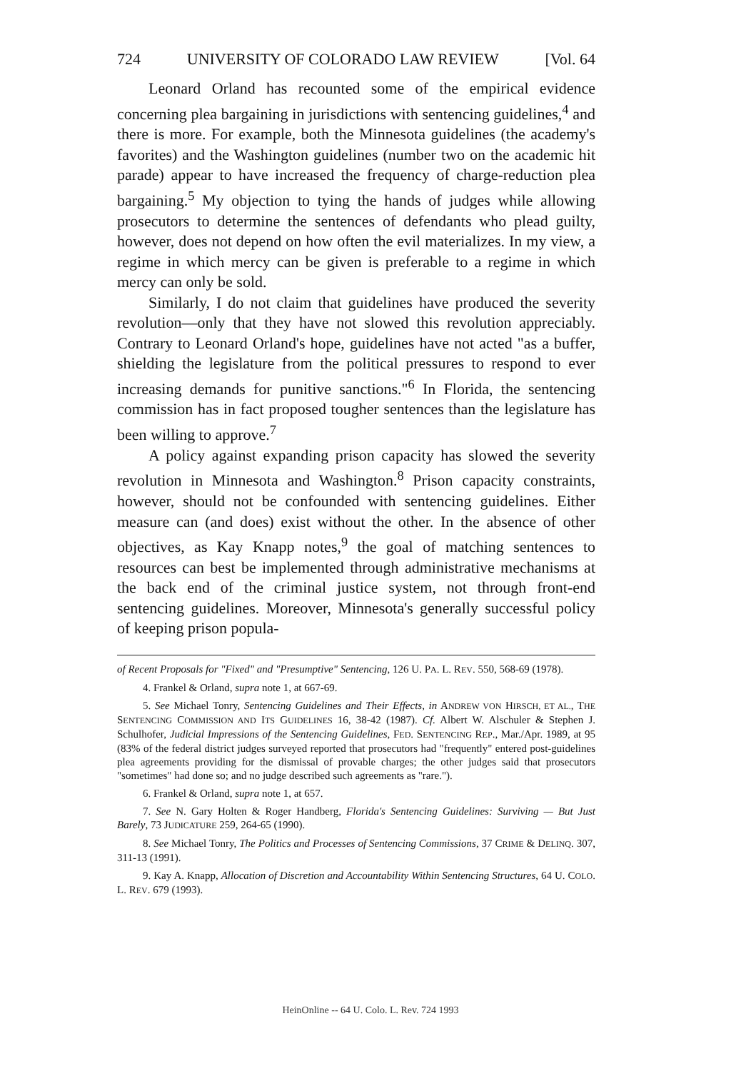724 UNIVERSITY OF COLORADO LAW REVIEW [Vol. 64
Leonard Orland has recounted some of the empirical evidence concerning plea bargaining in jurisdictions with sentencing guidelines,<sup>4</sup> and there is more. For example, both the Minnesota guidelines (the academy's favorites) and the Washington guidelines (number two on the academic hit parade) appear to have increased the frequency of charge-reduction plea bargaining.<sup>5</sup> My objection to tying the hands of judges while allowing prosecutors to determine the sentences of defendants who plead guilty, however, does not depend on how often the evil materializes. In my view, a regime in which mercy can be given is preferable to a regime in which mercy can only be sold.
Similarly, I do not claim that guidelines have produced the severity revolution—only that they have not slowed this revolution appreciably. Contrary to Leonard Orland's hope, guidelines have not acted "as a buffer, shielding the legislature from the political pressures to respond to ever increasing demands for punitive sanctions."<sup>6</sup> In Florida, the sentencing commission has in fact proposed tougher sentences than the legislature has been willing to approve.<sup>7</sup>
A policy against expanding prison capacity has slowed the severity revolution in Minnesota and Washington.<sup>8</sup> Prison capacity constraints, however, should not be confounded with sentencing guidelines. Either measure can (and does) exist without the other. In the absence of other objectives, as Kay Knapp notes,<sup>9</sup> the goal of matching sentences to resources can best be implemented through administrative mechanisms at the back end of the criminal justice system, not through front-end sentencing guidelines. Moreover, Minnesota's generally successful policy of keeping prison popula-
of Recent Proposals for "Fixed" and "Presumptive" Sentencing, 126 U. PA. L. REV. 550, 568-69 (1978).
4. Frankel & Orland, supra note 1, at 667-69.
5. See Michael Tonry, Sentencing Guidelines and Their Effects, in ANDREW VON HIRSCH, ET AL., THE SENTENCING COMMISSION AND ITS GUIDELINES 16, 38-42 (1987). Cf. Albert W. Alschuler & Stephen J. Schulhofer, Judicial Impressions of the Sentencing Guidelines, FED. SENTENCING REP., Mar./Apr. 1989, at 95 (83% of the federal district judges surveyed reported that prosecutors had "frequently" entered post-guidelines plea agreements providing for the dismissal of provable charges; the other judges said that prosecutors "sometimes" had done so; and no judge described such agreements as "rare.").
6. Frankel & Orland, supra note 1, at 657.
7. See N. Gary Holten & Roger Handberg, Florida's Sentencing Guidelines: Surviving — But Just Barely, 73 JUDICATURE 259, 264-65 (1990).
8. See Michael Tonry, The Politics and Processes of Sentencing Commissions, 37 CRIME & DELINQ. 307, 311-13 (1991).
9. Kay A. Knapp, Allocation of Discretion and Accountability Within Sentencing Structures, 64 U. COLO. L. REV. 679 (1993).
HeinOnline -- 64 U. Colo. L. Rev. 724 1993